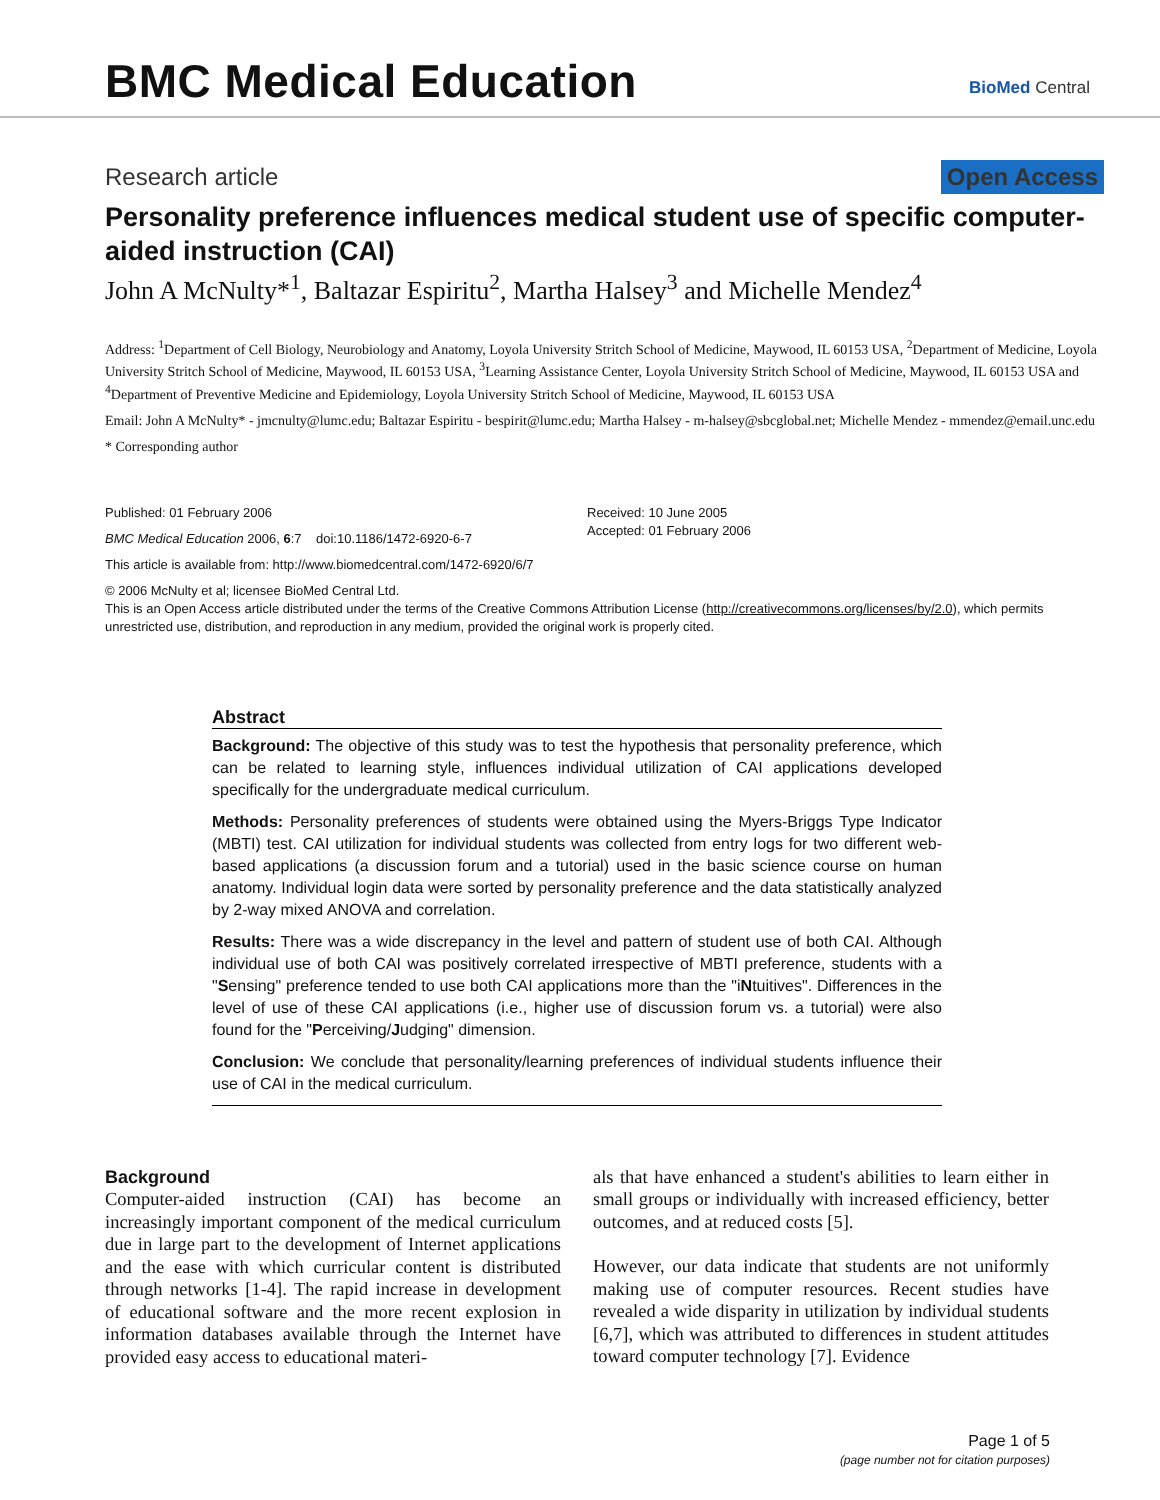BMC Medical Education
BioMed Central
Research article Open Access
Personality preference influences medical student use of specific computer-aided instruction (CAI)
John A McNulty*<sup>1</sup>, Baltazar Espiritu<sup>2</sup>, Martha Halsey<sup>3</sup> and Michelle Mendez<sup>4</sup>
Address: <sup>1</sup>Department of Cell Biology, Neurobiology and Anatomy, Loyola University Stritch School of Medicine, Maywood, IL 60153 USA, <sup>2</sup>Department of Medicine, Loyola University Stritch School of Medicine, Maywood, IL 60153 USA, <sup>3</sup>Learning Assistance Center, Loyola University Stritch School of Medicine, Maywood, IL 60153 USA and <sup>4</sup>Department of Preventive Medicine and Epidemiology, Loyola University Stritch School of Medicine, Maywood, IL 60153 USA
Email: John A McNulty* - jmcnulty@lumc.edu; Baltazar Espiritu - bespirit@lumc.edu; Martha Halsey - m-halsey@sbcglobal.net; Michelle Mendez - mmendez@email.unc.edu
* Corresponding author
Published: 01 February 2006
BMC Medical Education 2006, 6:7 doi:10.1186/1472-6920-6-7
Received: 10 June 2005
Accepted: 01 February 2006
This article is available from: http://www.biomedcentral.com/1472-6920/6/7
© 2006 McNulty et al; licensee BioMed Central Ltd.
This is an Open Access article distributed under the terms of the Creative Commons Attribution License (http://creativecommons.org/licenses/by/2.0), which permits unrestricted use, distribution, and reproduction in any medium, provided the original work is properly cited.
Abstract
Background: The objective of this study was to test the hypothesis that personality preference, which can be related to learning style, influences individual utilization of CAI applications developed specifically for the undergraduate medical curriculum.
Methods: Personality preferences of students were obtained using the Myers-Briggs Type Indicator (MBTI) test. CAI utilization for individual students was collected from entry logs for two different web-based applications (a discussion forum and a tutorial) used in the basic science course on human anatomy. Individual login data were sorted by personality preference and the data statistically analyzed by 2-way mixed ANOVA and correlation.
Results: There was a wide discrepancy in the level and pattern of student use of both CAI. Although individual use of both CAI was positively correlated irrespective of MBTI preference, students with a "Sensing" preference tended to use both CAI applications more than the "iNtuitives". Differences in the level of use of these CAI applications (i.e., higher use of discussion forum vs. a tutorial) were also found for the "Perceiving/Judging" dimension.
Conclusion: We conclude that personality/learning preferences of individual students influence their use of CAI in the medical curriculum.
Background
Computer-aided instruction (CAI) has become an increasingly important component of the medical curriculum due in large part to the development of Internet applications and the ease with which curricular content is distributed through networks [1-4]. The rapid increase in development of educational software and the more recent explosion in information databases available through the Internet have provided easy access to educational materi-
als that have enhanced a student's abilities to learn either in small groups or individually with increased efficiency, better outcomes, and at reduced costs [5].
However, our data indicate that students are not uniformly making use of computer resources. Recent studies have revealed a wide disparity in utilization by individual students [6,7], which was attributed to differences in student attitudes toward computer technology [7]. Evidence
Page 1 of 5
(page number not for citation purposes)